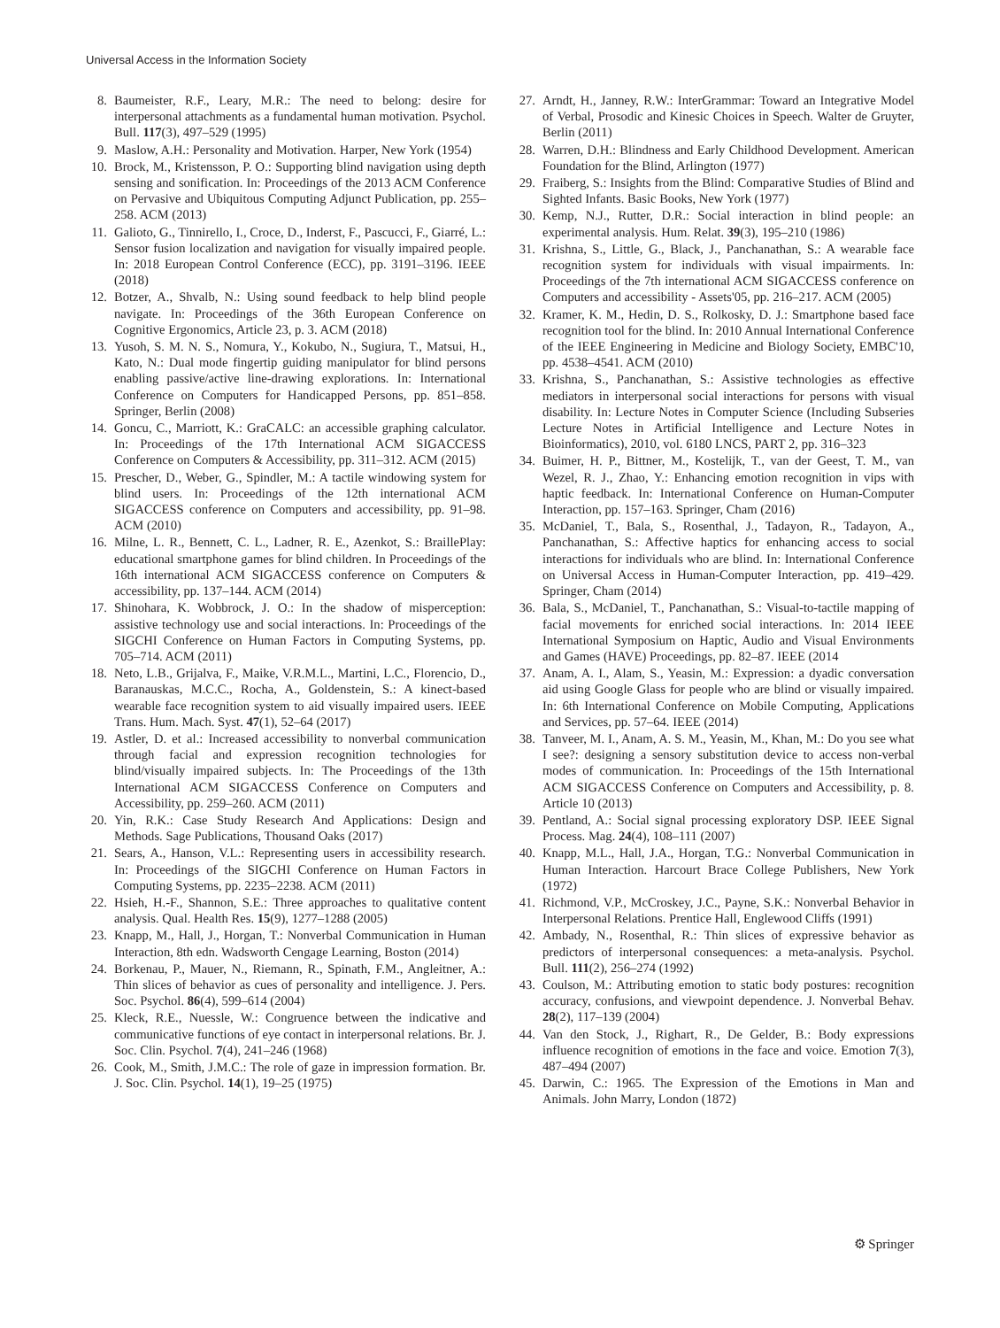Universal Access in the Information Society
8. Baumeister, R.F., Leary, M.R.: The need to belong: desire for interpersonal attachments as a fundamental human motivation. Psychol. Bull. 117(3), 497–529 (1995)
9. Maslow, A.H.: Personality and Motivation. Harper, New York (1954)
10. Brock, M., Kristensson, P. O.: Supporting blind navigation using depth sensing and sonification. In: Proceedings of the 2013 ACM Conference on Pervasive and Ubiquitous Computing Adjunct Publication, pp. 255–258. ACM (2013)
11. Galioto, G., Tinnirello, I., Croce, D., Inderst, F., Pascucci, F., Giarré, L.: Sensor fusion localization and navigation for visually impaired people. In: 2018 European Control Conference (ECC), pp. 3191–3196. IEEE (2018)
12. Botzer, A., Shvalb, N.: Using sound feedback to help blind people navigate. In: Proceedings of the 36th European Conference on Cognitive Ergonomics, Article 23, p. 3. ACM (2018)
13. Yusoh, S. M. N. S., Nomura, Y., Kokubo, N., Sugiura, T., Matsui, H., Kato, N.: Dual mode fingertip guiding manipulator for blind persons enabling passive/active line-drawing explorations. In: International Conference on Computers for Handicapped Persons, pp. 851–858. Springer, Berlin (2008)
14. Goncu, C., Marriott, K.: GraCALC: an accessible graphing calculator. In: Proceedings of the 17th International ACM SIGACCESS Conference on Computers & Accessibility, pp. 311–312. ACM (2015)
15. Prescher, D., Weber, G., Spindler, M.: A tactile windowing system for blind users. In: Proceedings of the 12th international ACM SIGACCESS conference on Computers and accessibility, pp. 91–98. ACM (2010)
16. Milne, L. R., Bennett, C. L., Ladner, R. E., Azenkot, S.: BraillePlay: educational smartphone games for blind children. In Proceedings of the 16th international ACM SIGACCESS conference on Computers & accessibility, pp. 137–144. ACM (2014)
17. Shinohara, K. Wobbrock, J. O.: In the shadow of misperception: assistive technology use and social interactions. In: Proceedings of the SIGCHI Conference on Human Factors in Computing Systems, pp. 705–714. ACM (2011)
18. Neto, L.B., Grijalva, F., Maike, V.R.M.L., Martini, L.C., Florencio, D., Baranauskas, M.C.C., Rocha, A., Goldenstein, S.: A kinect-based wearable face recognition system to aid visually impaired users. IEEE Trans. Hum. Mach. Syst. 47(1), 52–64 (2017)
19. Astler, D. et al.: Increased accessibility to nonverbal communication through facial and expression recognition technologies for blind/visually impaired subjects. In: The Proceedings of the 13th International ACM SIGACCESS Conference on Computers and Accessibility, pp. 259–260. ACM (2011)
20. Yin, R.K.: Case Study Research And Applications: Design and Methods. Sage Publications, Thousand Oaks (2017)
21. Sears, A., Hanson, V.L.: Representing users in accessibility research. In: Proceedings of the SIGCHI Conference on Human Factors in Computing Systems, pp. 2235–2238. ACM (2011)
22. Hsieh, H.-F., Shannon, S.E.: Three approaches to qualitative content analysis. Qual. Health Res. 15(9), 1277–1288 (2005)
23. Knapp, M., Hall, J., Horgan, T.: Nonverbal Communication in Human Interaction, 8th edn. Wadsworth Cengage Learning, Boston (2014)
24. Borkenau, P., Mauer, N., Riemann, R., Spinath, F.M., Angleitner, A.: Thin slices of behavior as cues of personality and intelligence. J. Pers. Soc. Psychol. 86(4), 599–614 (2004)
25. Kleck, R.E., Nuessle, W.: Congruence between the indicative and communicative functions of eye contact in interpersonal relations. Br. J. Soc. Clin. Psychol. 7(4), 241–246 (1968)
26. Cook, M., Smith, J.M.C.: The role of gaze in impression formation. Br. J. Soc. Clin. Psychol. 14(1), 19–25 (1975)
27. Arndt, H., Janney, R.W.: InterGrammar: Toward an Integrative Model of Verbal, Prosodic and Kinesic Choices in Speech. Walter de Gruyter, Berlin (2011)
28. Warren, D.H.: Blindness and Early Childhood Development. American Foundation for the Blind, Arlington (1977)
29. Fraiberg, S.: Insights from the Blind: Comparative Studies of Blind and Sighted Infants. Basic Books, New York (1977)
30. Kemp, N.J., Rutter, D.R.: Social interaction in blind people: an experimental analysis. Hum. Relat. 39(3), 195–210 (1986)
31. Krishna, S., Little, G., Black, J., Panchanathan, S.: A wearable face recognition system for individuals with visual impairments. In: Proceedings of the 7th international ACM SIGACCESS conference on Computers and accessibility - Assets'05, pp. 216–217. ACM (2005)
32. Kramer, K. M., Hedin, D. S., Rolkosky, D. J.: Smartphone based face recognition tool for the blind. In: 2010 Annual International Conference of the IEEE Engineering in Medicine and Biology Society, EMBC'10, pp. 4538–4541. ACM (2010)
33. Krishna, S., Panchanathan, S.: Assistive technologies as effective mediators in interpersonal social interactions for persons with visual disability. In: Lecture Notes in Computer Science (Including Subseries Lecture Notes in Artificial Intelligence and Lecture Notes in Bioinformatics), 2010, vol. 6180 LNCS, PART 2, pp. 316–323
34. Buimer, H. P., Bittner, M., Kostelijk, T., van der Geest, T. M., van Wezel, R. J., Zhao, Y.: Enhancing emotion recognition in vips with haptic feedback. In: International Conference on Human-Computer Interaction, pp. 157–163. Springer, Cham (2016)
35. McDaniel, T., Bala, S., Rosenthal, J., Tadayon, R., Tadayon, A., Panchanathan, S.: Affective haptics for enhancing access to social interactions for individuals who are blind. In: International Conference on Universal Access in Human-Computer Interaction, pp. 419–429. Springer, Cham (2014)
36. Bala, S., McDaniel, T., Panchanathan, S.: Visual-to-tactile mapping of facial movements for enriched social interactions. In: 2014 IEEE International Symposium on Haptic, Audio and Visual Environments and Games (HAVE) Proceedings, pp. 82–87. IEEE (2014
37. Anam, A. I., Alam, S., Yeasin, M.: Expression: a dyadic conversation aid using Google Glass for people who are blind or visually impaired. In: 6th International Conference on Mobile Computing, Applications and Services, pp. 57–64. IEEE (2014)
38. Tanveer, M. I., Anam, A. S. M., Yeasin, M., Khan, M.: Do you see what I see?: designing a sensory substitution device to access non-verbal modes of communication. In: Proceedings of the 15th International ACM SIGACCESS Conference on Computers and Accessibility, p. 8. Article 10 (2013)
39. Pentland, A.: Social signal processing exploratory DSP. IEEE Signal Process. Mag. 24(4), 108–111 (2007)
40. Knapp, M.L., Hall, J.A., Horgan, T.G.: Nonverbal Communication in Human Interaction. Harcourt Brace College Publishers, New York (1972)
41. Richmond, V.P., McCroskey, J.C., Payne, S.K.: Nonverbal Behavior in Interpersonal Relations. Prentice Hall, Englewood Cliffs (1991)
42. Ambady, N., Rosenthal, R.: Thin slices of expressive behavior as predictors of interpersonal consequences: a meta-analysis. Psychol. Bull. 111(2), 256–274 (1992)
43. Coulson, M.: Attributing emotion to static body postures: recognition accuracy, confusions, and viewpoint dependence. J. Nonverbal Behav. 28(2), 117–139 (2004)
44. Van den Stock, J., Righart, R., De Gelder, B.: Body expressions influence recognition of emotions in the face and voice. Emotion 7(3), 487–494 (2007)
45. Darwin, C.: 1965. The Expression of the Emotions in Man and Animals. John Marry, London (1872)
⚙ Springer